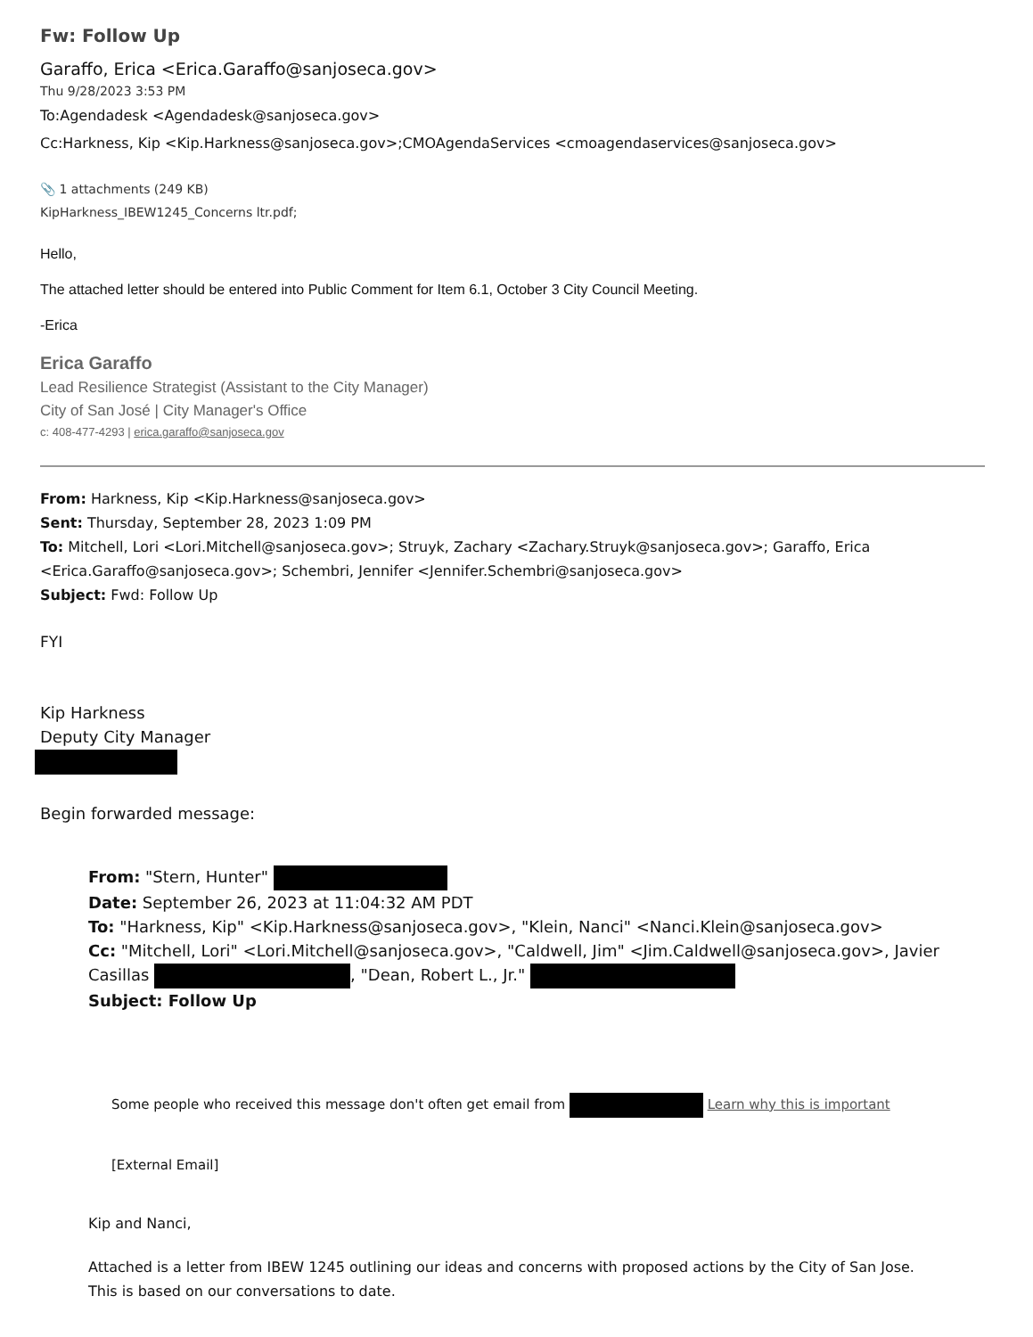Fw: Follow Up
Garaffo, Erica <Erica.Garaffo@sanjoseca.gov>
Thu 9/28/2023 3:53 PM
To:Agendadesk <Agendadesk@sanjoseca.gov>
Cc:Harkness, Kip <Kip.Harkness@sanjoseca.gov>;CMOAgendaServices <cmoagendaservices@sanjoseca.gov>
📎 1 attachments (249 KB)
KipHarkness_IBEW1245_Concerns ltr.pdf;
Hello,
The attached letter should be entered into Public Comment for Item 6.1, October 3 City Council Meeting.
-Erica
Erica Garaffo
Lead Resilience Strategist (Assistant to the City Manager)
City of San José | City Manager's Office
c: 408-477-4293 | erica.garaffo@sanjoseca.gov
From: Harkness, Kip <Kip.Harkness@sanjoseca.gov>
Sent: Thursday, September 28, 2023 1:09 PM
To: Mitchell, Lori <Lori.Mitchell@sanjoseca.gov>; Struyk, Zachary <Zachary.Struyk@sanjoseca.gov>; Garaffo, Erica <Erica.Garaffo@sanjoseca.gov>; Schembri, Jennifer <Jennifer.Schembri@sanjoseca.gov>
Subject: Fwd: Follow Up
FYI
Kip Harkness
Deputy City Manager
Begin forwarded message:
From: "Stern, Hunter"
Date: September 26, 2023 at 11:04:32 AM PDT
To: "Harkness, Kip" <Kip.Harkness@sanjoseca.gov>, "Klein, Nanci" <Nanci.Klein@sanjoseca.gov>
Cc: "Mitchell, Lori" <Lori.Mitchell@sanjoseca.gov>, "Caldwell, Jim" <Jim.Caldwell@sanjoseca.gov>, Javier Casillas , "Dean, Robert L., Jr."
Subject: Follow Up
Some people who received this message don't often get email from Learn why this is important
[External Email]
Kip and Nanci,
Attached is a letter from IBEW 1245 outlining our ideas and concerns with proposed actions by the City of San Jose. This is based on our conversations to date.